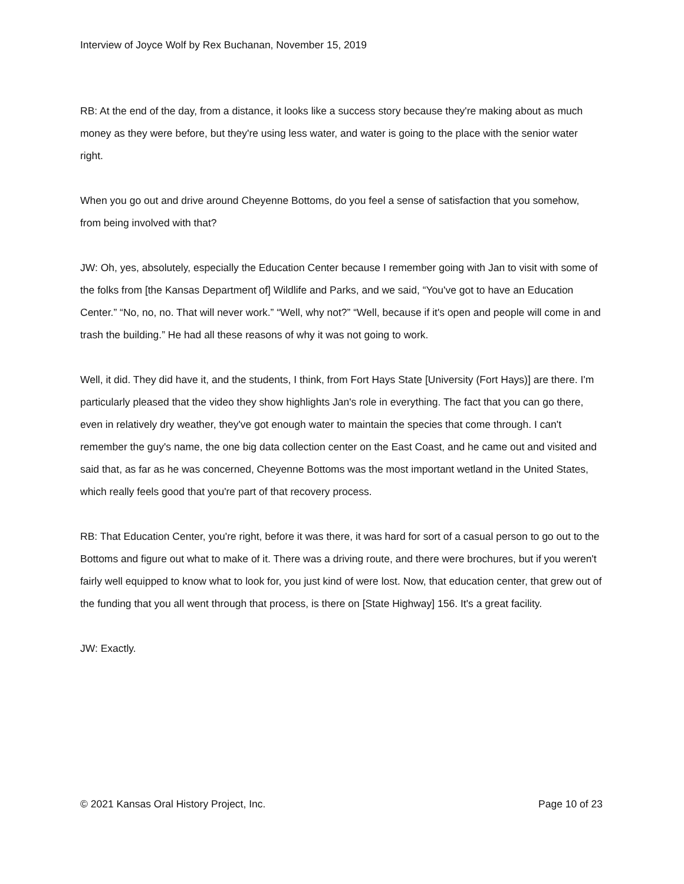Interview of Joyce Wolf by Rex Buchanan, November 15, 2019
RB: At the end of the day, from a distance, it looks like a success story because they're making about as much money as they were before, but they're using less water, and water is going to the place with the senior water right.
When you go out and drive around Cheyenne Bottoms, do you feel a sense of satisfaction that you somehow, from being involved with that?
JW: Oh, yes, absolutely, especially the Education Center because I remember going with Jan to visit with some of the folks from [the Kansas Department of] Wildlife and Parks, and we said, “You've got to have an Education Center.” “No, no, no. That will never work.” “Well, why not?” “Well, because if it's open and people will come in and trash the building.” He had all these reasons of why it was not going to work.
Well, it did. They did have it, and the students, I think, from Fort Hays State [University (Fort Hays)] are there. I'm particularly pleased that the video they show highlights Jan's role in everything. The fact that you can go there, even in relatively dry weather, they've got enough water to maintain the species that come through. I can't remember the guy's name, the one big data collection center on the East Coast, and he came out and visited and said that, as far as he was concerned, Cheyenne Bottoms was the most important wetland in the United States, which really feels good that you're part of that recovery process.
RB: That Education Center, you're right, before it was there, it was hard for sort of a casual person to go out to the Bottoms and figure out what to make of it. There was a driving route, and there were brochures, but if you weren't fairly well equipped to know what to look for, you just kind of were lost. Now, that education center, that grew out of the funding that you all went through that process, is there on [State Highway] 156. It's a great facility.
JW: Exactly.
© 2021 Kansas Oral History Project, Inc. Page 10 of 23